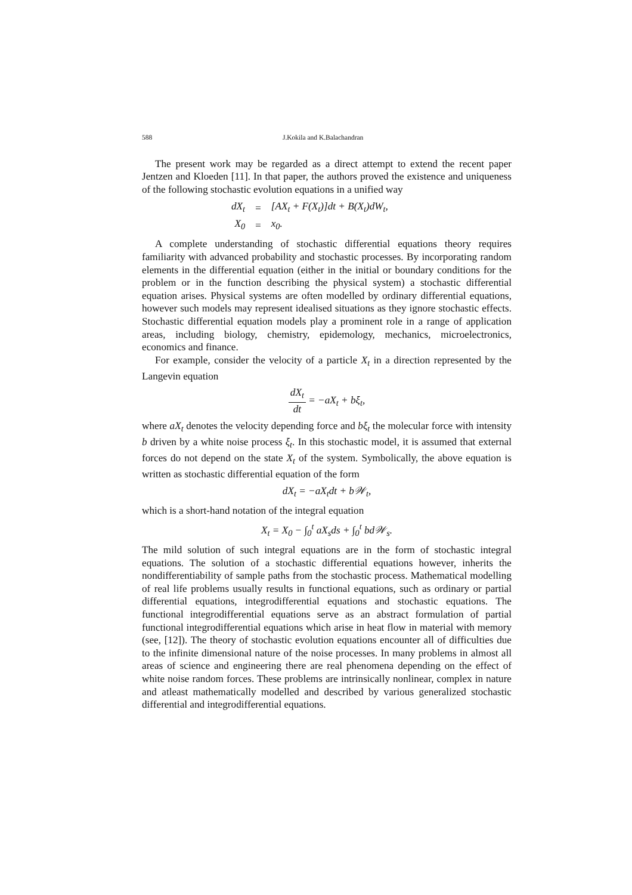588 J.Kokila and K.Balachandran
The present work may be regarded as a direct attempt to extend the recent paper Jentzen and Kloeden [11]. In that paper, the authors proved the existence and uniqueness of the following stochastic evolution equations in a unified way
| dX<sub>t</sub> | = | [AX<sub>t</sub> + F(X<sub>t</sub>)]dt + B(X<sub>t</sub>)dW<sub>t</sub>, |
| X<sub>0</sub> | = | x<sub>0</sub>. |
A complete understanding of stochastic differential equations theory requires familiarity with advanced probability and stochastic processes. By incorporating random elements in the differential equation (either in the initial or boundary conditions for the problem or in the function describing the physical system) a stochastic differential equation arises. Physical systems are often modelled by ordinary differential equations, however such models may represent idealised situations as they ignore stochastic effects. Stochastic differential equation models play a prominent role in a range of application areas, including biology, chemistry, epidemology, mechanics, microelectronics, economics and finance.
For example, consider the velocity of a particle X<sub>t</sub> in a direction represented by the Langevin equation
dX<sub>t</sub> dt = −aX<sub>t</sub> + bξ<sub>t</sub>,
where aX<sub>t</sub> denotes the velocity depending force and bξ<sub>t</sub> the molecular force with intensity b driven by a white noise process ξ<sub>t</sub>. In this stochastic model, it is assumed that external forces do not depend on the state X<sub>t</sub> of the system. Symbolically, the above equation is written as stochastic differential equation of the form
dX<sub>t</sub> = −aX<sub>t</sub>dt + b𝒲<sub>t</sub>,
which is a short-hand notation of the integral equation
X<sub>t</sub> = X<sub>0</sub> − ∫<sub>0</sub><sup>t</sup> aX<sub>s</sub>ds + ∫<sub>0</sub><sup>t</sup> bd𝒲<sub>s</sub>.
The mild solution of such integral equations are in the form of stochastic integral equations. The solution of a stochastic differential equations however, inherits the nondifferentiability of sample paths from the stochastic process. Mathematical modelling of real life problems usually results in functional equations, such as ordinary or partial differential equations, integrodifferential equations and stochastic equations. The functional integrodifferential equations serve as an abstract formulation of partial functional integrodifferential equations which arise in heat flow in material with memory (see, [12]). The theory of stochastic evolution equations encounter all of difficulties due to the infinite dimensional nature of the noise processes. In many problems in almost all areas of science and engineering there are real phenomena depending on the effect of white noise random forces. These problems are intrinsically nonlinear, complex in nature and atleast mathematically modelled and described by various generalized stochastic differential and integrodifferential equations.